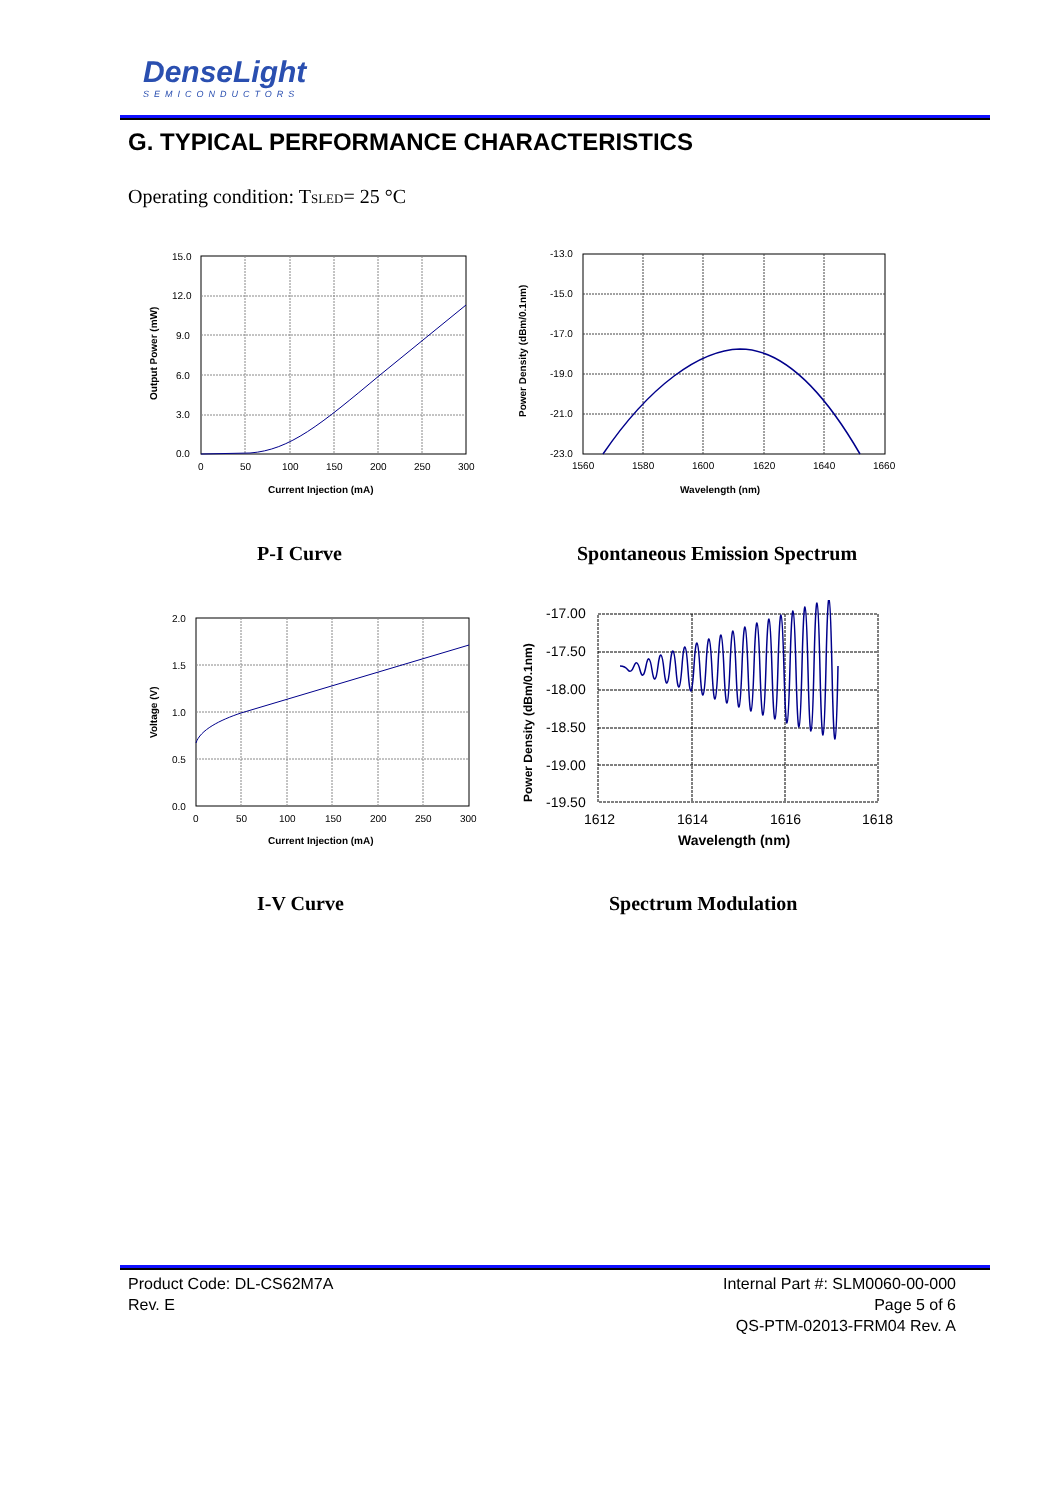DenseLight
SEMICONDUCTORS
G. TYPICAL PERFORMANCE CHARACTERISTICS
Operating condition: T<sub>SLED</sub>= 25 °C
15.0
12.0
9.0
6.0
3.0
0.0
0
50
100
150
200
250
300
Current Injection (mA)
Output Power (mW)
-13.0
-15.0
-17.0
-19.0
-21.0
-23.0
1560
1580
1600
1620
1640
1660
Wavelength (nm)
Power Density (dBm/0.1nm)
P-I Curve Spontaneous Emission Spectrum
2.0
1.5
1.0
0.5
0.0
0
50
100
150
200
250
300
Current Injection (mA)
Voltage (V)
-17.00
-17.50
-18.00
-18.50
-19.00
-19.50
1612
1614
1616
1618
Wavelength (nm)
Power Density (dBm/0.1nm)
I-V Curve Spectrum Modulation
Product Code: DL-CS62M7A
Rev. E
Internal Part #: SLM0060-00-000
Page 5 of 6
QS-PTM-02013-FRM04 Rev. A